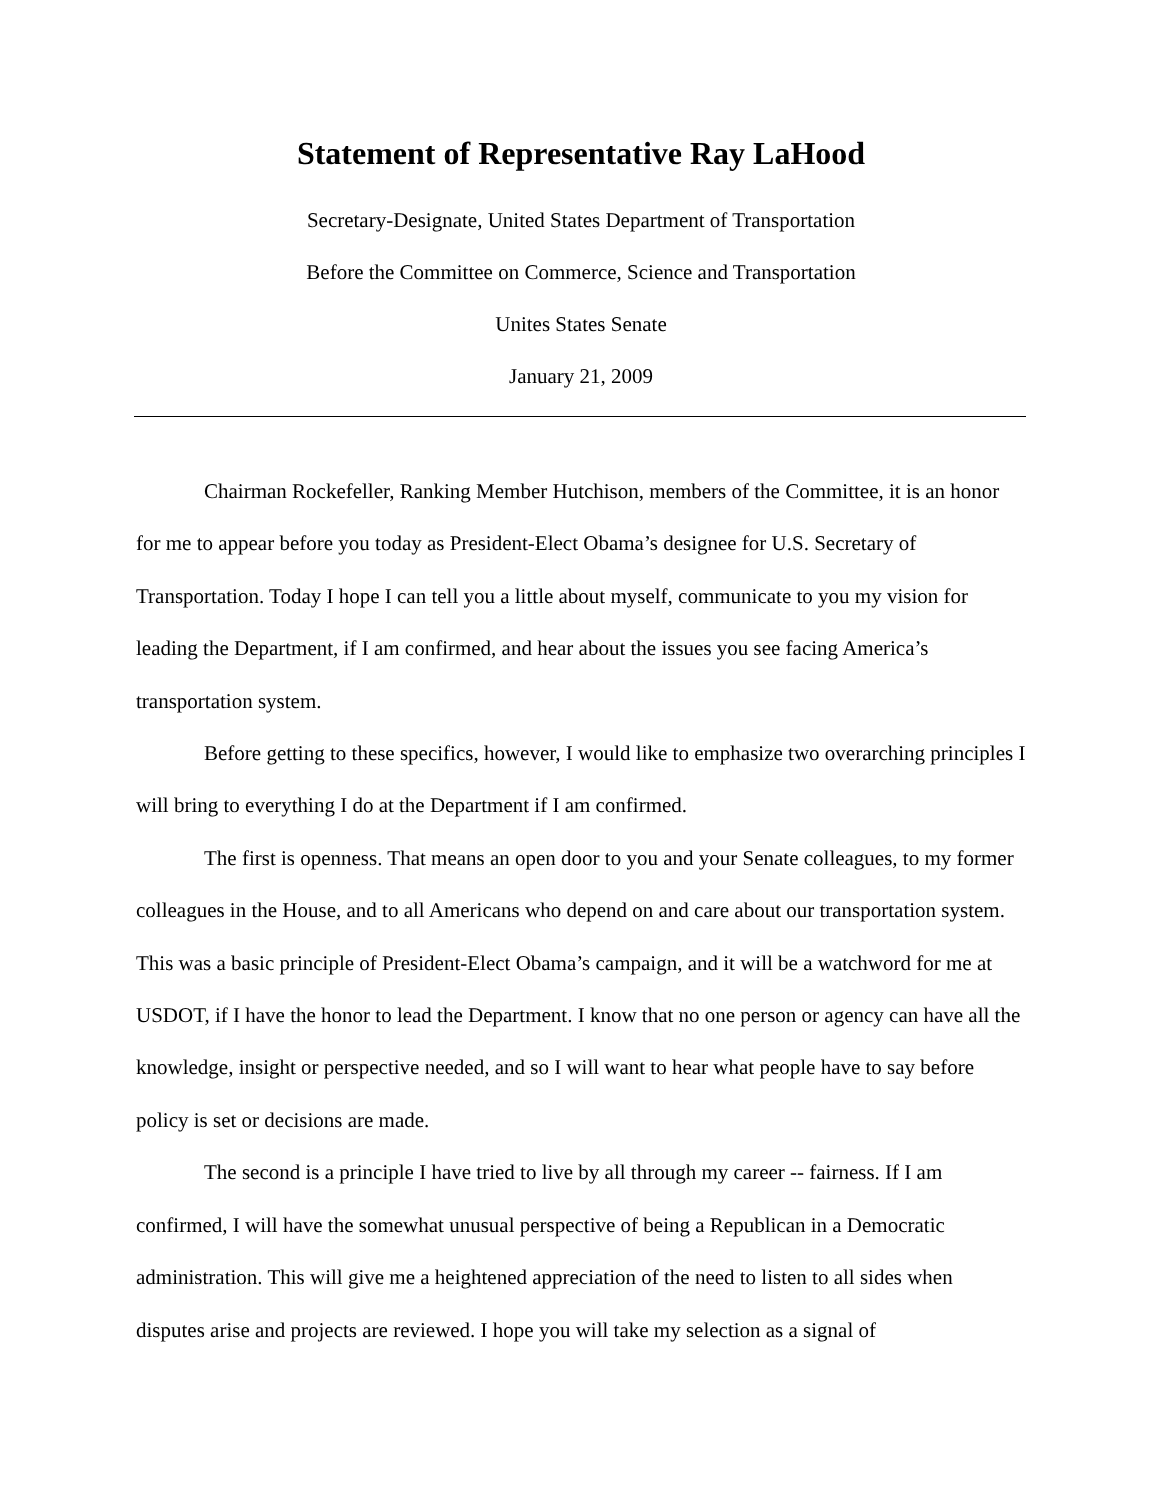Statement of Representative Ray LaHood
Secretary-Designate, United States Department of Transportation
Before the Committee on Commerce, Science and Transportation
Unites States Senate
January 21, 2009
Chairman Rockefeller, Ranking Member Hutchison, members of the Committee, it is an honor for me to appear before you today as President-Elect Obama’s designee for U.S. Secretary of Transportation. Today I hope I can tell you a little about myself, communicate to you my vision for leading the Department, if I am confirmed, and hear about the issues you see facing America’s transportation system.
Before getting to these specifics, however, I would like to emphasize two overarching principles I will bring to everything I do at the Department if I am confirmed.
The first is openness. That means an open door to you and your Senate colleagues, to my former colleagues in the House, and to all Americans who depend on and care about our transportation system. This was a basic principle of President-Elect Obama’s campaign, and it will be a watchword for me at USDOT, if I have the honor to lead the Department. I know that no one person or agency can have all the knowledge, insight or perspective needed, and so I will want to hear what people have to say before policy is set or decisions are made.
The second is a principle I have tried to live by all through my career -- fairness. If I am confirmed, I will have the somewhat unusual perspective of being a Republican in a Democratic administration. This will give me a heightened appreciation of the need to listen to all sides when disputes arise and projects are reviewed. I hope you will take my selection as a signal of